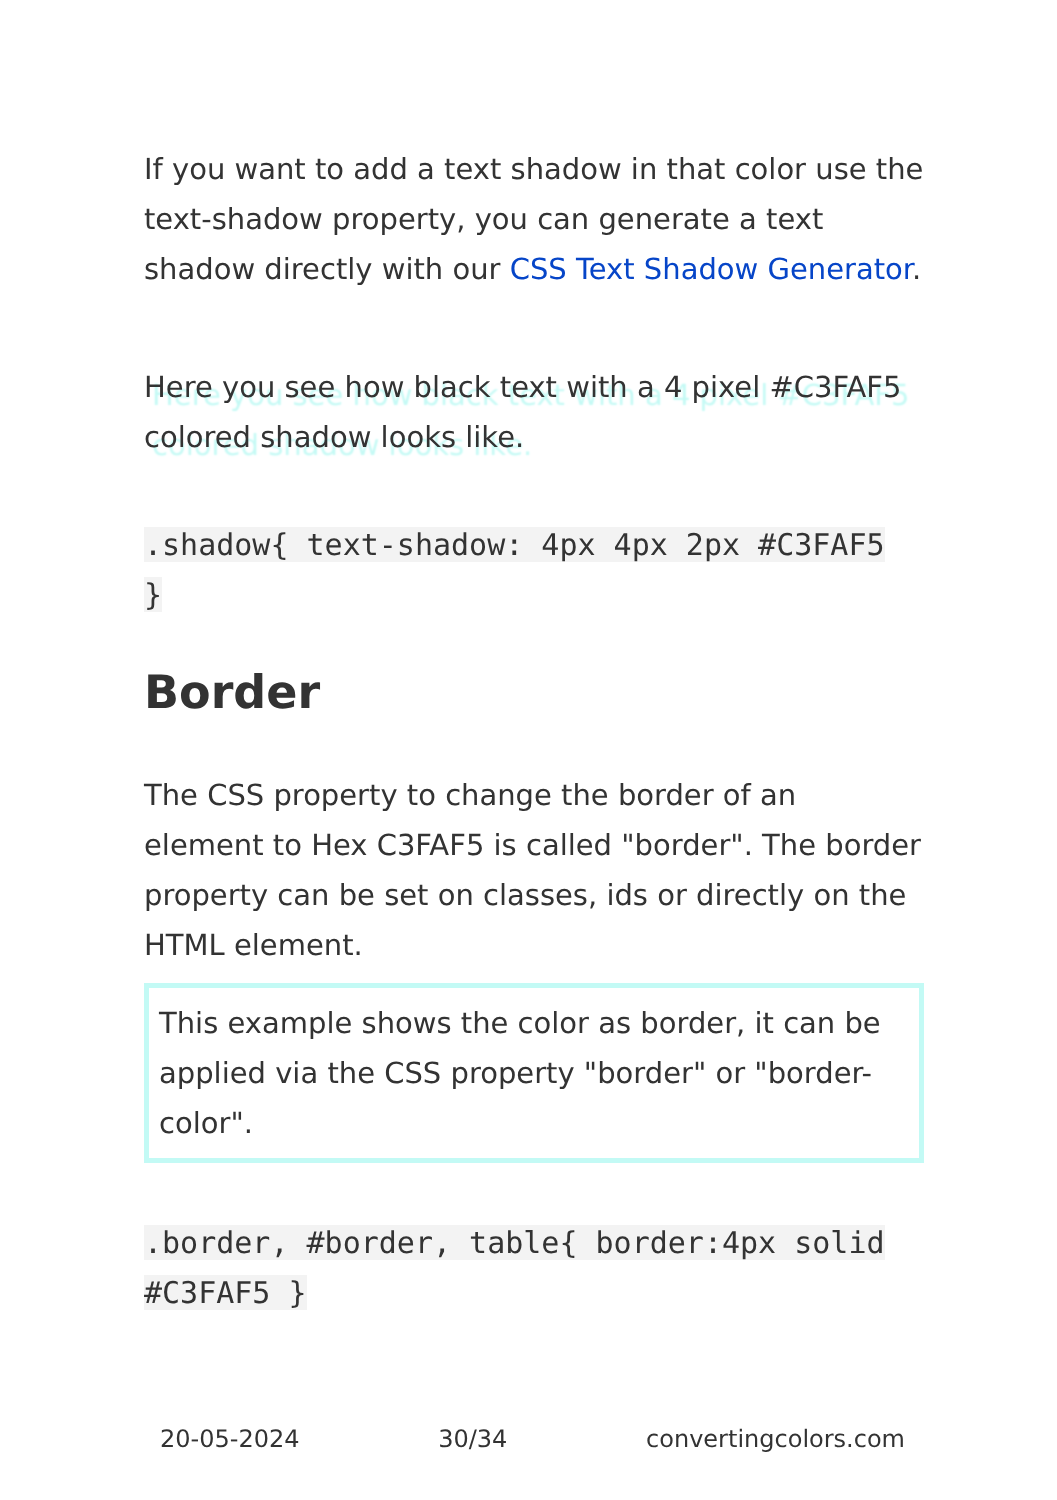If you want to add a text shadow in that color use the text-shadow property, you can generate a text shadow directly with our CSS Text Shadow Generator.
Here you see how black text with a 4 pixel #C3FAF5 colored shadow looks like.
.shadow{ text-shadow: 4px 4px 2px #C3FAF5
}
Border
The CSS property to change the border of an element to Hex C3FAF5 is called "border". The border property can be set on classes, ids or directly on the HTML element.
This example shows the color as border, it can be applied via the CSS property "border" or "border-color".
.border, #border, table{ border:4px solid
#C3FAF5 }
20-05-2024 30/34 convertingcolors.com